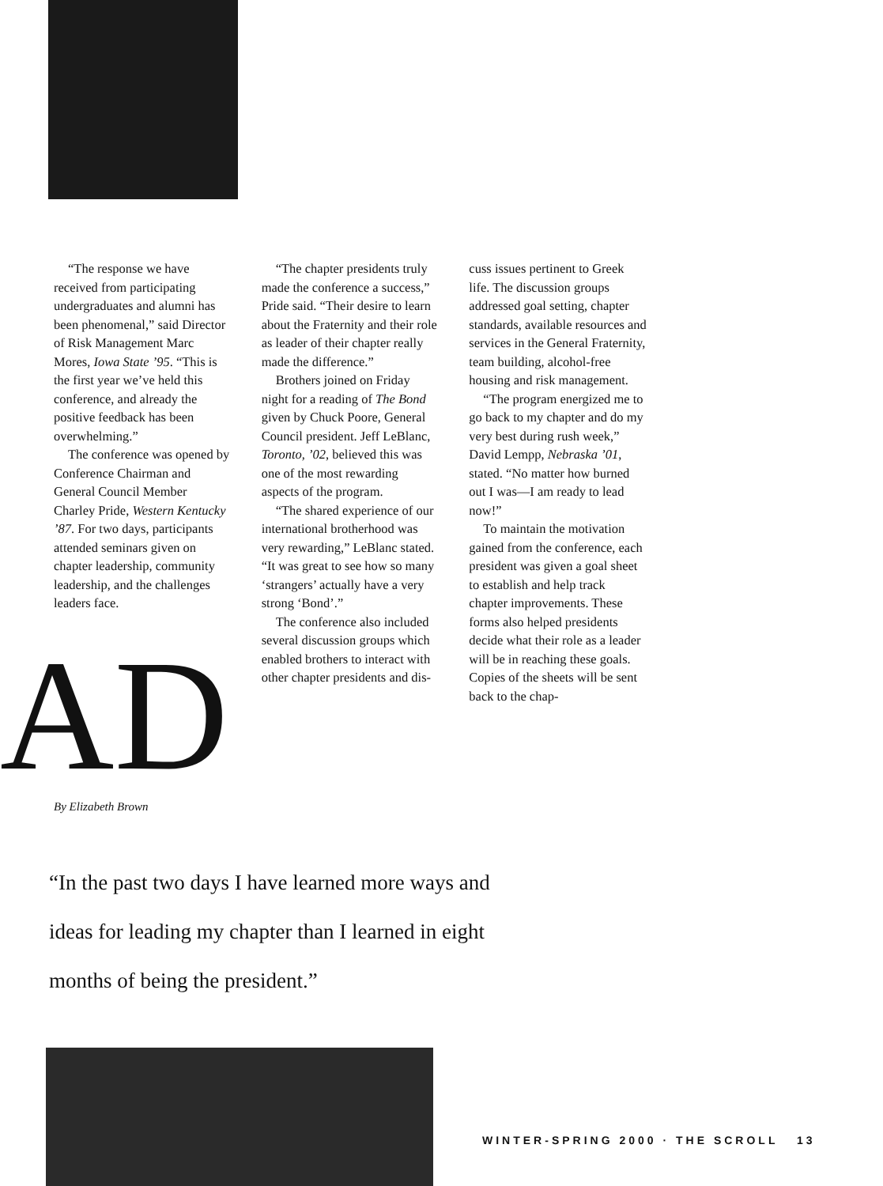“The response we have received from participating undergraduates and alumni has been phenomenal,” said Director of Risk Management Marc Mores, Iowa State ’95. “This is the first year we’ve held this conference, and already the positive feedback has been overwhelming.”
The conference was opened by Conference Chairman and General Council Member Charley Pride, Western Kentucky ’87. For two days, participants attended seminars given on chapter leadership, community leadership, and the challenges leaders face.
“The chapter presidents truly made the conference a success,” Pride said. “Their desire to learn about the Fraternity and their role as leader of their chapter really made the difference.”
Brothers joined on Friday night for a reading of The Bond given by Chuck Poore, General Council president. Jeff LeBlanc, Toronto, ’02, believed this was one of the most rewarding aspects of the program.
“The shared experience of our international brotherhood was very rewarding,” LeBlanc stated. “It was great to see how so many ‘strangers’ actually have a very strong ‘Bond’.”
The conference also included several discussion groups which enabled brothers to interact with other chapter presidents and dis-
cuss issues pertinent to Greek life. The discussion groups addressed goal setting, chapter standards, available resources and services in the General Fraternity, team building, alcohol-free housing and risk management.
“The program energized me to go back to my chapter and do my very best during rush week,” David Lempp, Nebraska ’01, stated. “No matter how burned out I was—I am ready to lead now!”
To maintain the motivation gained from the conference, each president was given a goal sheet to establish and help track chapter improvements. These forms also helped presidents decide what their role as a leader will be in reaching these goals. Copies of the sheets will be sent back to the chap-
AD By Elizabeth Brown
“In the past two days I have learned more ways and ideas for leading my chapter than I learned in eight months of being the president.”
WINTER-SPRING 2000 · THE SCROLL 13